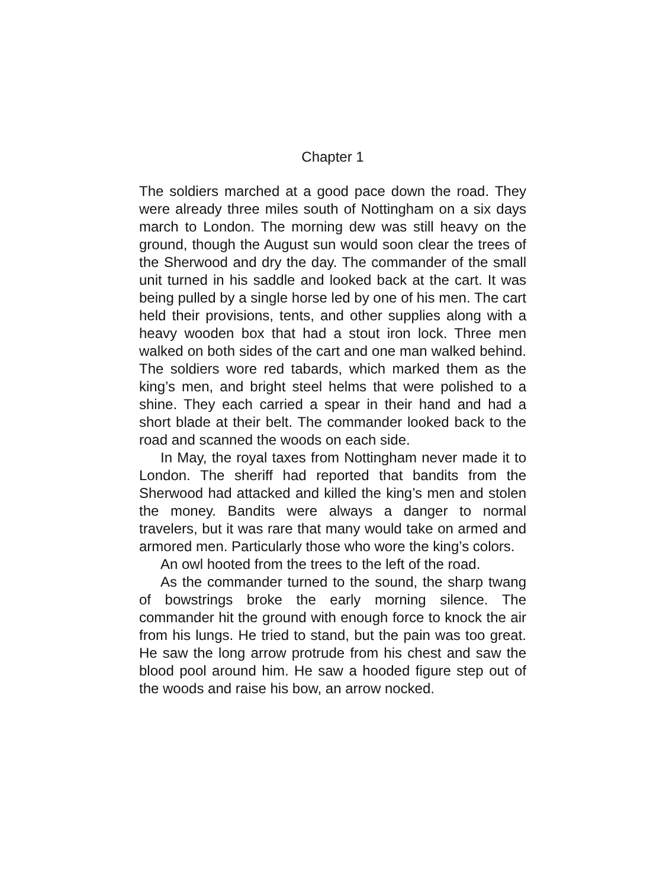Chapter 1
The soldiers marched at a good pace down the road. They were already three miles south of Nottingham on a six days march to London. The morning dew was still heavy on the ground, though the August sun would soon clear the trees of the Sherwood and dry the day. The commander of the small unit turned in his saddle and looked back at the cart. It was being pulled by a single horse led by one of his men. The cart held their provisions, tents, and other supplies along with a heavy wooden box that had a stout iron lock. Three men walked on both sides of the cart and one man walked behind. The soldiers wore red tabards, which marked them as the king’s men, and bright steel helms that were polished to a shine. They each carried a spear in their hand and had a short blade at their belt. The commander looked back to the road and scanned the woods on each side.
In May, the royal taxes from Nottingham never made it to London. The sheriff had reported that bandits from the Sherwood had attacked and killed the king’s men and stolen the money. Bandits were always a danger to normal travelers, but it was rare that many would take on armed and armored men. Particularly those who wore the king’s colors.
An owl hooted from the trees to the left of the road.
As the commander turned to the sound, the sharp twang of bowstrings broke the early morning silence. The commander hit the ground with enough force to knock the air from his lungs. He tried to stand, but the pain was too great. He saw the long arrow protrude from his chest and saw the blood pool around him. He saw a hooded figure step out of the woods and raise his bow, an arrow nocked.